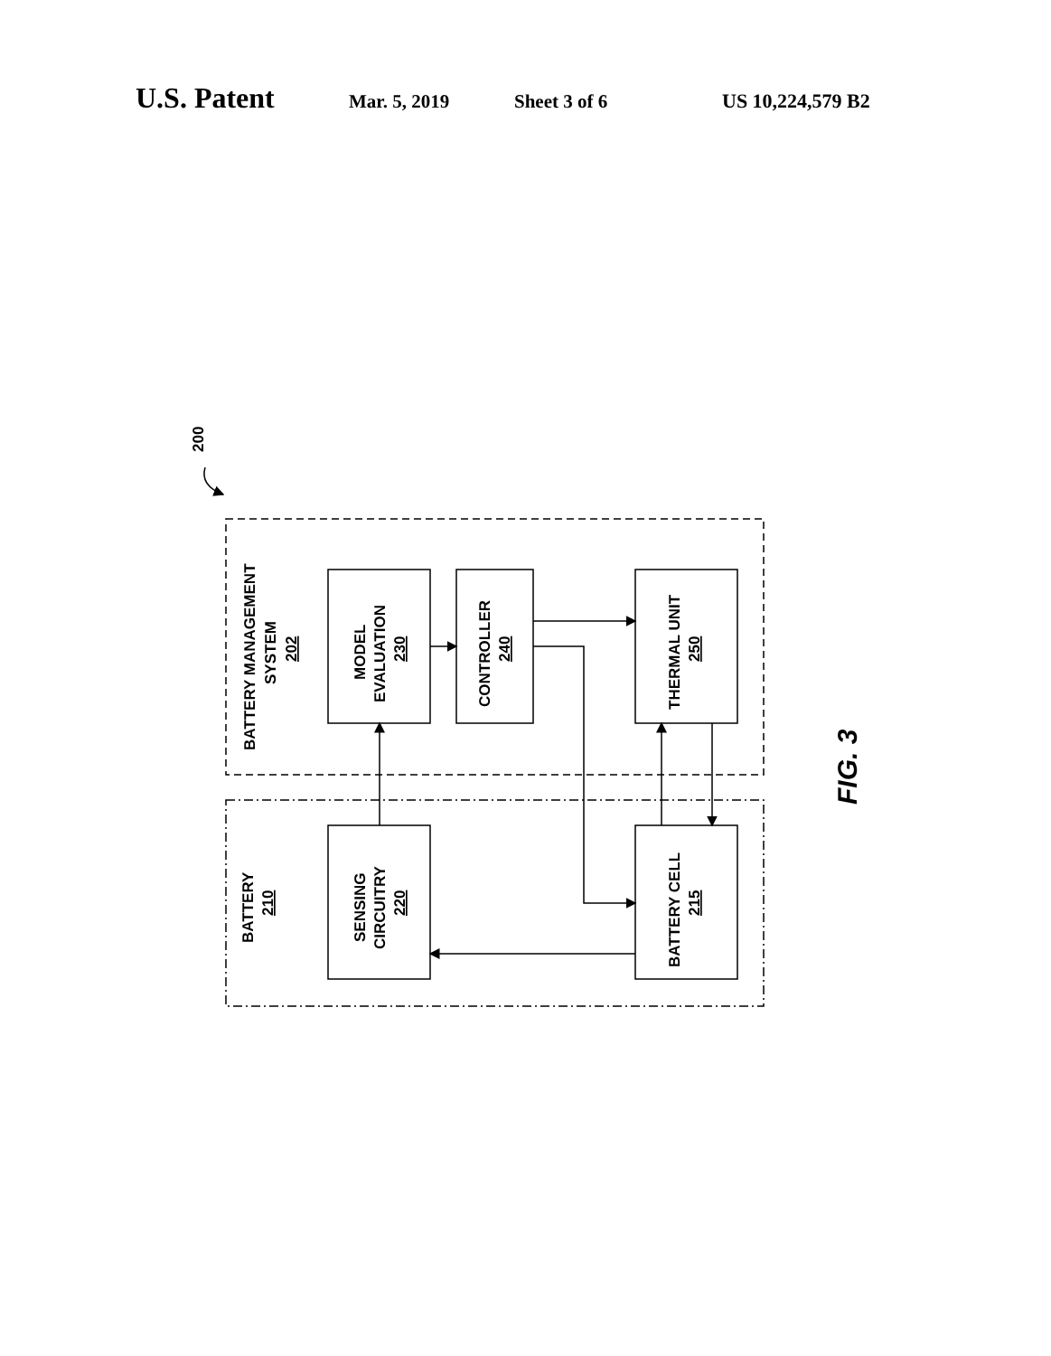U.S. Patent Mar. 5, 2019 Sheet 3 of 6 US 10,224,579 B2
200
BATTERY MANAGEMENT
SYSTEM
202
MODEL
EVALUATION
230
CONTROLLER
240
THERMAL UNIT
250
BATTERY
210
SENSING
CIRCUITRY
220
BATTERY CELL
215
FIG. 3